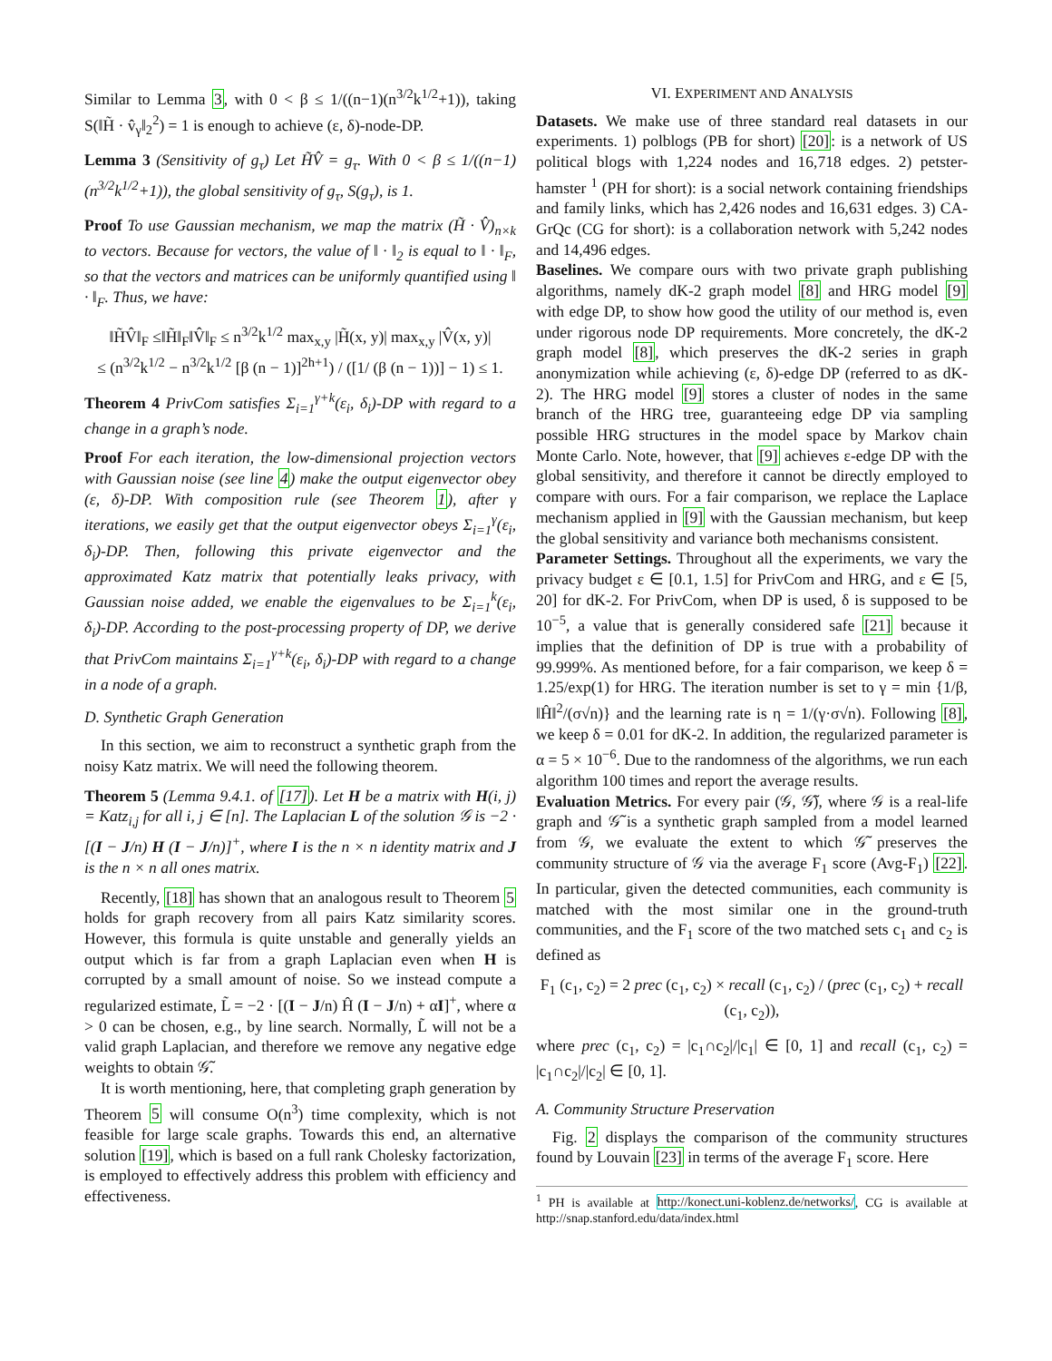Similar to Lemma 3, with 0 < β ≤ 1/((n−1)(n<sup>3/2</sup>k<sup>1/2</sup>+1)), taking S(‖H̃ · v̂<sub>γ</sub>‖<sub>2</sub><sup>2</sup>) = 1 is enough to achieve (ε, δ)-node-DP.
Lemma 3 (Sensitivity of g<sub>τ</sub>) Let H̃V̂ = g<sub>τ</sub>. With 0 < β ≤ 1/((n−1)(n<sup>3/2</sup>k<sup>1/2</sup>+1)), the global sensitivity of g<sub>τ</sub>, S(g<sub>τ</sub>), is 1.
Proof To use Gaussian mechanism, we map the matrix (H̃ · V̂)<sub>n×k</sub> to vectors. Because for vectors, the value of ‖ · ‖<sub>2</sub> is equal to ‖ · ‖<sub>F</sub>, so that the vectors and matrices can be uniformly quantified using ‖ · ‖<sub>F</sub>. Thus, we have:
‖H̃V̂‖<sub>F</sub> ≤‖H̃‖<sub>F</sub>‖V̂‖<sub>F</sub> ≤ n<sup>3/2</sup>k<sup>1/2</sup> max<sub>x,y</sub> |H̃(x, y)| max<sub>x,y</sub> |V̂(x, y)|
≤ (n<sup>3/2</sup>k<sup>1/2</sup> − n<sup>3/2</sup>k<sup>1/2</sup> [β (n − 1)]<sup>2h+1</sup>) / ([1/ (β (n − 1))] − 1) ≤ 1.
Theorem 4 PrivCom satisfies Σ<sub>i=1</sub><sup>γ+k</sup>(ε<sub>i</sub>, δ<sub>i</sub>)-DP with regard to a change in a graph’s node.
Proof For each iteration, the low-dimensional projection vectors with Gaussian noise (see line 4) make the output eigenvector obey (ε, δ)-DP. With composition rule (see Theorem 1), after γ iterations, we easily get that the output eigenvector obeys Σ<sub>i=1</sub><sup>γ</sup>(ε<sub>i</sub>, δ<sub>i</sub>)-DP. Then, following this private eigenvector and the approximated Katz matrix that potentially leaks privacy, with Gaussian noise added, we enable the eigenvalues to be Σ<sub>i=1</sub><sup>k</sup>(ε<sub>i</sub>, δ<sub>i</sub>)-DP. According to the post-processing property of DP, we derive that PrivCom maintains Σ<sub>i=1</sub><sup>γ+k</sup>(ε<sub>i</sub>, δ<sub>i</sub>)-DP with regard to a change in a node of a graph.
D. Synthetic Graph Generation
In this section, we aim to reconstruct a synthetic graph from the noisy Katz matrix. We will need the following theorem.
Theorem 5 (Lemma 9.4.1. of [17]). Let H be a matrix with H(i, j) = Katz<sub>i,j</sub> for all i, j ∈ [n]. The Laplacian L of the solution 𝒢 is −2 · [(I − J/n) H (I − J/n)]<sup>+</sup>, where I is the n × n identity matrix and J is the n × n all ones matrix.
Recently, [18] has shown that an analogous result to Theorem 5 holds for graph recovery from all pairs Katz similarity scores. However, this formula is quite unstable and generally yields an output which is far from a graph Laplacian even when H is corrupted by a small amount of noise. So we instead compute a regularized estimate, L̃ = −2 · [(I − J/n) Ĥ (I − J/n) + αI]<sup>+</sup>, where α > 0 can be chosen, e.g., by line search. Normally, L̃ will not be a valid graph Laplacian, and therefore we remove any negative edge weights to obtain 𝒢̃.
It is worth mentioning, here, that completing graph generation by Theorem 5 will consume O(n<sup>3</sup>) time complexity, which is not feasible for large scale graphs. Towards this end, an alternative solution [19], which is based on a full rank Cholesky factorization, is employed to effectively address this problem with efficiency and effectiveness.
VI. EXPERIMENT AND ANALYSIS
Datasets. We make use of three standard real datasets in our experiments. 1) polblogs (PB for short) [20]: is a network of US political blogs with 1,224 nodes and 16,718 edges. 2) petster-hamster <sup>1</sup> (PH for short): is a social network containing friendships and family links, which has 2,426 nodes and 16,631 edges. 3) CA-GrQc (CG for short): is a collaboration network with 5,242 nodes and 14,496 edges.
Baselines. We compare ours with two private graph publishing algorithms, namely dK-2 graph model [8] and HRG model [9] with edge DP, to show how good the utility of our method is, even under rigorous node DP requirements. More concretely, the dK-2 graph model [8], which preserves the dK-2 series in graph anonymization while achieving (ε, δ)-edge DP (referred to as dK-2). The HRG model [9] stores a cluster of nodes in the same branch of the HRG tree, guaranteeing edge DP via sampling possible HRG structures in the model space by Markov chain Monte Carlo. Note, however, that [9] achieves ε-edge DP with the global sensitivity, and therefore it cannot be directly employed to compare with ours. For a fair comparison, we replace the Laplace mechanism applied in [9] with the Gaussian mechanism, but keep the global sensitivity and variance both mechanisms consistent.
Parameter Settings. Throughout all the experiments, we vary the privacy budget ε ∈ [0.1, 1.5] for PrivCom and HRG, and ε ∈ [5, 20] for dK-2. For PrivCom, when DP is used, δ is supposed to be 10<sup>−5</sup>, a value that is generally considered safe [21] because it implies that the definition of DP is true with a probability of 99.999%. As mentioned before, for a fair comparison, we keep δ = 1.25/exp(1) for HRG. The iteration number is set to γ = min {1/β, ‖Ĥ‖<sup>2</sup>/(σ√n)} and the learning rate is η = 1/(γ·σ√n). Following [8], we keep δ = 0.01 for dK-2. In addition, the regularized parameter is α = 5 × 10<sup>−6</sup>. Due to the randomness of the algorithms, we run each algorithm 100 times and report the average results.
Evaluation Metrics. For every pair (𝒢, 𝒢̃), where 𝒢 is a real-life graph and 𝒢̃ is a synthetic graph sampled from a model learned from 𝒢, we evaluate the extent to which 𝒢̃ preserves the community structure of 𝒢 via the average F<sub>1</sub> score (Avg-F<sub>1</sub>) [22]. In particular, given the detected communities, each community is matched with the most similar one in the ground-truth communities, and the F<sub>1</sub> score of the two matched sets c<sub>1</sub> and c<sub>2</sub> is defined as
F<sub>1</sub> (c<sub>1</sub>, c<sub>2</sub>) = 2 prec (c<sub>1</sub>, c<sub>2</sub>) × recall (c<sub>1</sub>, c<sub>2</sub>) / (prec (c<sub>1</sub>, c<sub>2</sub>) + recall (c<sub>1</sub>, c<sub>2</sub>)),
where prec (c<sub>1</sub>, c<sub>2</sub>) = |c<sub>1</sub>∩c<sub>2</sub>|/|c<sub>1</sub>| ∈ [0, 1] and recall (c<sub>1</sub>, c<sub>2</sub>) = |c<sub>1</sub>∩c<sub>2</sub>|/|c<sub>2</sub>| ∈ [0, 1].
A. Community Structure Preservation
Fig. 2 displays the comparison of the community structures found by Louvain [23] in terms of the average F<sub>1</sub> score. Here
<sup>1</sup> PH is available at http://konect.uni-koblenz.de/networks/, CG is available at http://snap.stanford.edu/data/index.html